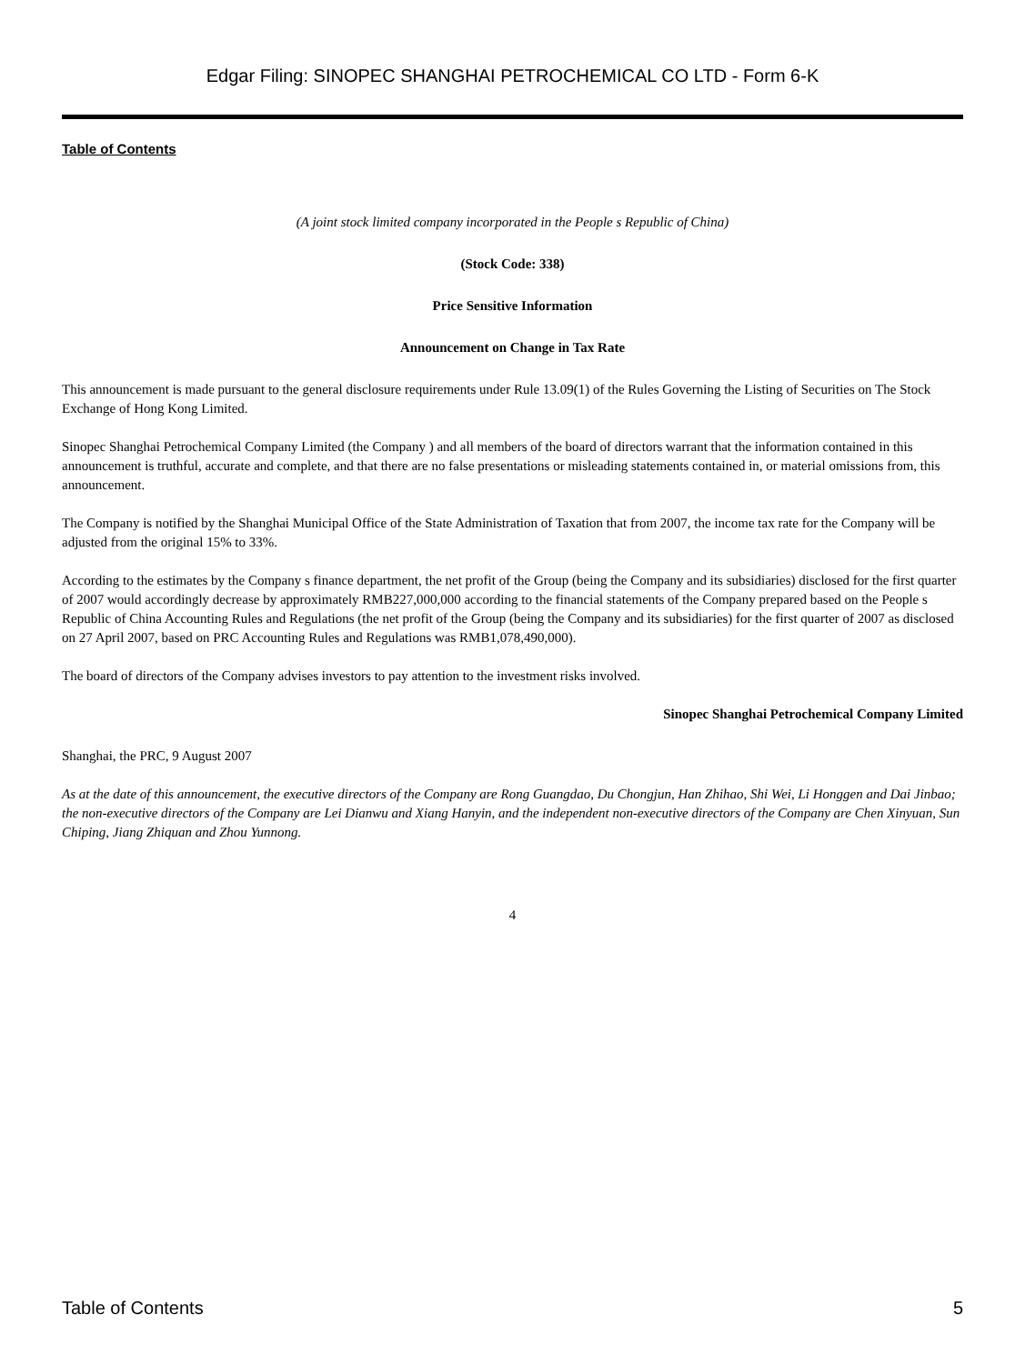Edgar Filing: SINOPEC SHANGHAI PETROCHEMICAL CO LTD - Form 6-K
Table of Contents
(A joint stock limited company incorporated in the People s Republic of China)
(Stock Code: 338)
Price Sensitive Information
Announcement on Change in Tax Rate
This announcement is made pursuant to the general disclosure requirements under Rule 13.09(1) of the Rules Governing the Listing of Securities on The Stock Exchange of Hong Kong Limited.
Sinopec Shanghai Petrochemical Company Limited (the Company ) and all members of the board of directors warrant that the information contained in this announcement is truthful, accurate and complete, and that there are no false presentations or misleading statements contained in, or material omissions from, this announcement.
The Company is notified by the Shanghai Municipal Office of the State Administration of Taxation that from 2007, the income tax rate for the Company will be adjusted from the original 15% to 33%.
According to the estimates by the Company s finance department, the net profit of the Group (being the Company and its subsidiaries) disclosed for the first quarter of 2007 would accordingly decrease by approximately RMB227,000,000 according to the financial statements of the Company prepared based on the People s Republic of China Accounting Rules and Regulations (the net profit of the Group (being the Company and its subsidiaries) for the first quarter of 2007 as disclosed on 27 April 2007, based on PRC Accounting Rules and Regulations was RMB1,078,490,000).
The board of directors of the Company advises investors to pay attention to the investment risks involved.
Sinopec Shanghai Petrochemical Company Limited
Shanghai, the PRC, 9 August 2007
As at the date of this announcement, the executive directors of the Company are Rong Guangdao, Du Chongjun, Han Zhihao, Shi Wei, Li Honggen and Dai Jinbao; the non-executive directors of the Company are Lei Dianwu and Xiang Hanyin, and the independent non-executive directors of the Company are Chen Xinyuan, Sun Chiping, Jiang Zhiquan and Zhou Yunnong.
4
Table of Contents 5